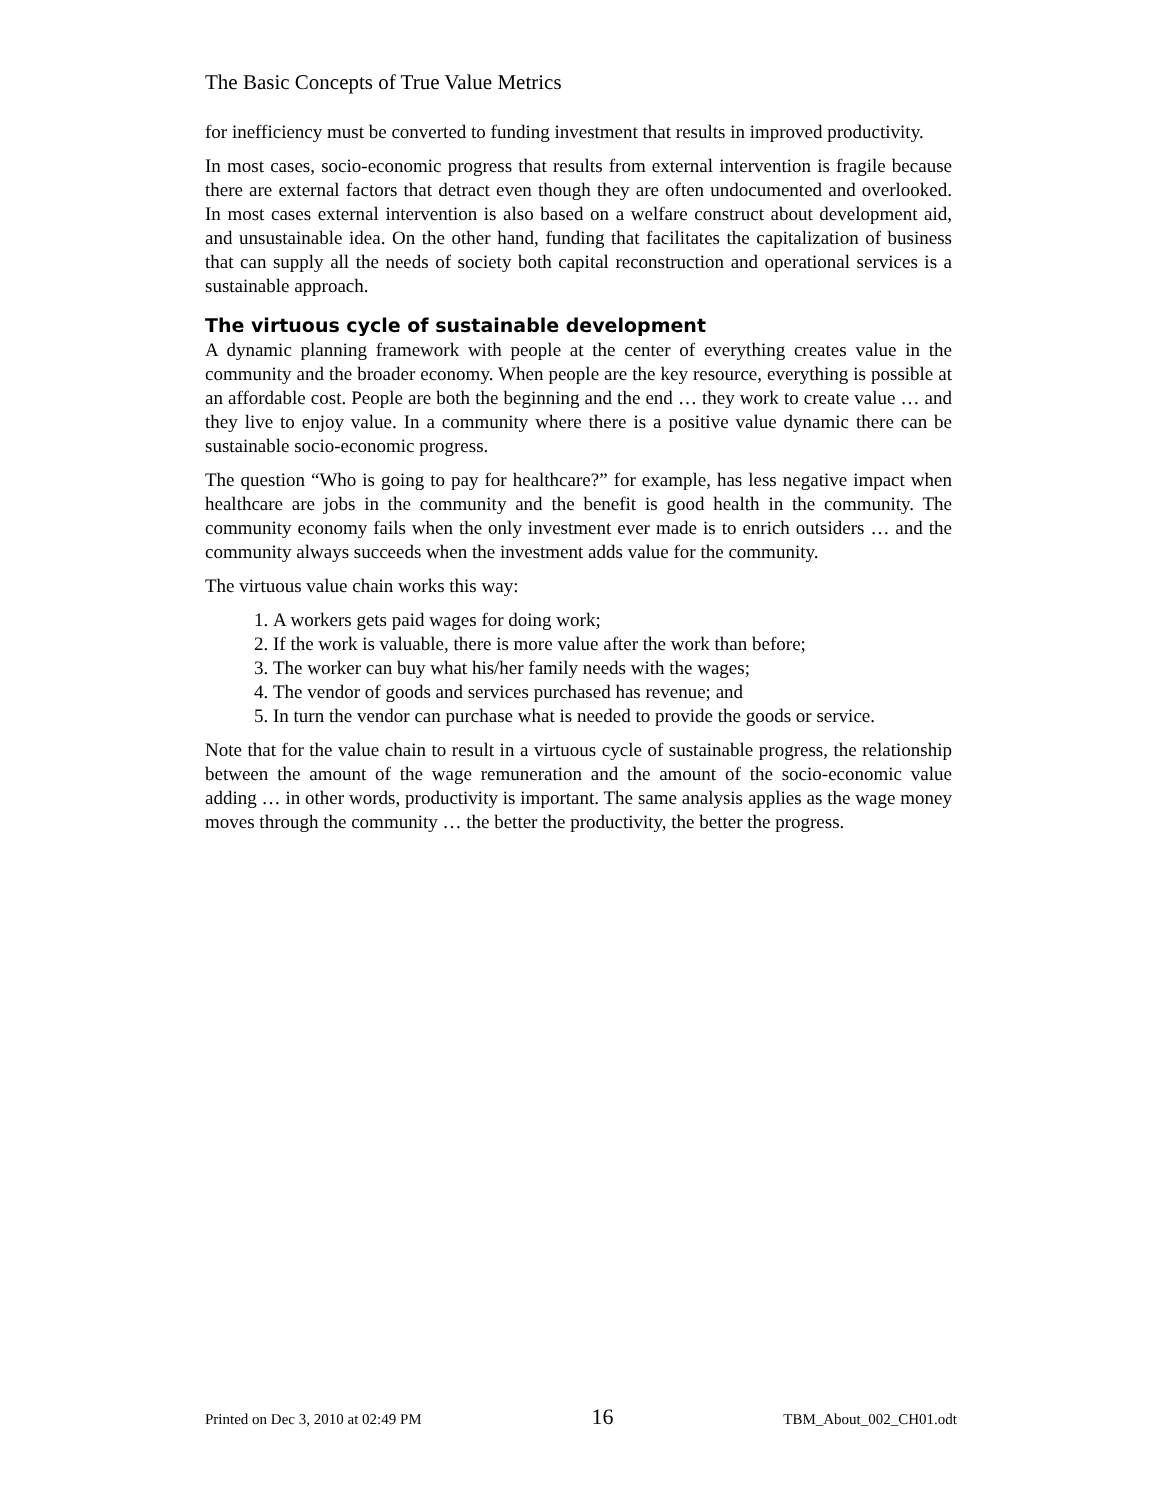The Basic Concepts of True Value Metrics
for inefficiency must be converted to funding investment that results in improved productivity.
In most cases, socio-economic progress that results from external intervention is fragile because there are external factors that detract even though they are often undocumented and overlooked. In most cases external intervention is also based on a welfare construct about development aid, and unsustainable idea. On the other hand, funding that facilitates the capitalization of business that can supply all the needs of society both capital reconstruction and operational services is a sustainable approach.
The virtuous cycle of sustainable development
A dynamic planning framework with people at the center of everything creates value in the community and the broader economy. When people are the key resource, everything is possible at an affordable cost. People are both the beginning and the end … they work to create value … and they live to enjoy value. In a community where there is a positive value dynamic there can be sustainable socio-economic progress.
The question “Who is going to pay for healthcare?” for example, has less negative impact when healthcare are jobs in the community and the benefit is good health in the community. The community economy fails when the only investment ever made is to enrich outsiders … and the community always succeeds when the investment adds value for the community.
The virtuous value chain works this way:
1. A workers gets paid wages for doing work;
2. If the work is valuable, there is more value after the work than before;
3. The worker can buy what his/her family needs with the wages;
4. The vendor of goods and services purchased has revenue; and
5. In turn the vendor can purchase what is needed to provide the goods or service.
Note that for the value chain to result in a virtuous cycle of sustainable progress, the relationship between the amount of the wage remuneration and the amount of the socio-economic value adding … in other words, productivity is important. The same analysis applies as the wage money moves through the community … the better the productivity, the better the progress.
Printed on Dec 3, 2010 at 02:49 PM 16 TBM_About_002_CH01.odt